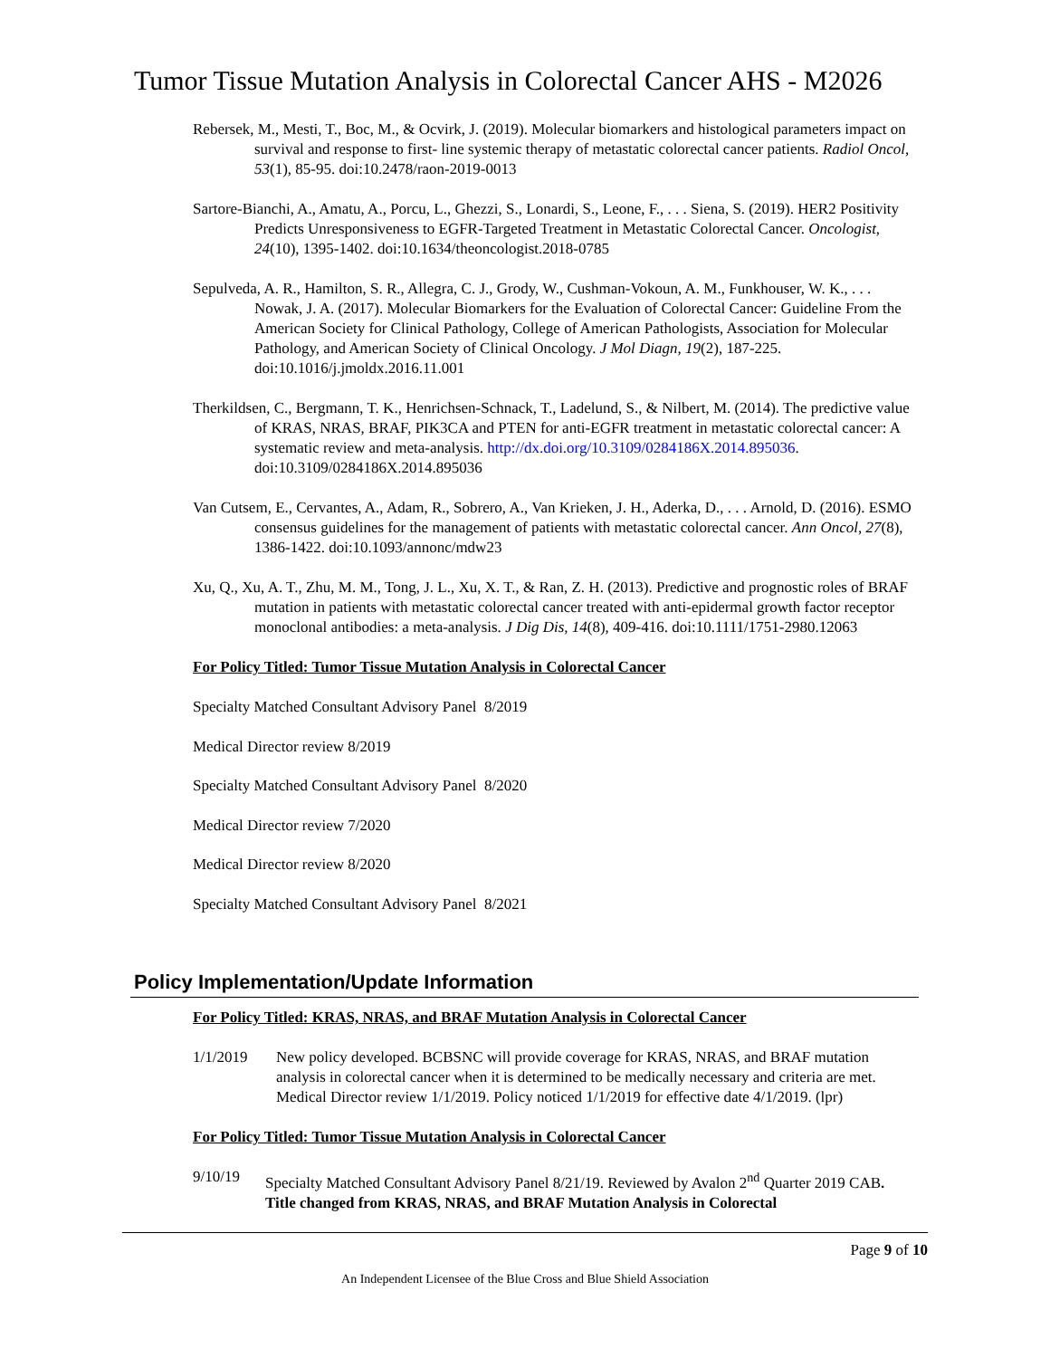Tumor Tissue Mutation Analysis in Colorectal Cancer AHS - M2026
Rebersek, M., Mesti, T., Boc, M., & Ocvirk, J. (2019). Molecular biomarkers and histological parameters impact on survival and response to first- line systemic therapy of metastatic colorectal cancer patients. Radiol Oncol, 53(1), 85-95. doi:10.2478/raon-2019-0013
Sartore-Bianchi, A., Amatu, A., Porcu, L., Ghezzi, S., Lonardi, S., Leone, F., . . . Siena, S. (2019). HER2 Positivity Predicts Unresponsiveness to EGFR-Targeted Treatment in Metastatic Colorectal Cancer. Oncologist, 24(10), 1395-1402. doi:10.1634/theoncologist.2018-0785
Sepulveda, A. R., Hamilton, S. R., Allegra, C. J., Grody, W., Cushman-Vokoun, A. M., Funkhouser, W. K., . . . Nowak, J. A. (2017). Molecular Biomarkers for the Evaluation of Colorectal Cancer: Guideline From the American Society for Clinical Pathology, College of American Pathologists, Association for Molecular Pathology, and American Society of Clinical Oncology. J Mol Diagn, 19(2), 187-225. doi:10.1016/j.jmoldx.2016.11.001
Therkildsen, C., Bergmann, T. K., Henrichsen-Schnack, T., Ladelund, S., & Nilbert, M. (2014). The predictive value of KRAS, NRAS, BRAF, PIK3CA and PTEN for anti-EGFR treatment in metastatic colorectal cancer: A systematic review and meta-analysis. http://dx.doi.org/10.3109/0284186X.2014.895036. doi:10.3109/0284186X.2014.895036
Van Cutsem, E., Cervantes, A., Adam, R., Sobrero, A., Van Krieken, J. H., Aderka, D., . . . Arnold, D. (2016). ESMO consensus guidelines for the management of patients with metastatic colorectal cancer. Ann Oncol, 27(8), 1386-1422. doi:10.1093/annonc/mdw23
Xu, Q., Xu, A. T., Zhu, M. M., Tong, J. L., Xu, X. T., & Ran, Z. H. (2013). Predictive and prognostic roles of BRAF mutation in patients with metastatic colorectal cancer treated with anti-epidermal growth factor receptor monoclonal antibodies: a meta-analysis. J Dig Dis, 14(8), 409-416. doi:10.1111/1751-2980.12063
For Policy Titled: Tumor Tissue Mutation Analysis in Colorectal Cancer
Specialty Matched Consultant Advisory Panel 8/2019
Medical Director review 8/2019
Specialty Matched Consultant Advisory Panel 8/2020
Medical Director review 7/2020
Medical Director review 8/2020
Specialty Matched Consultant Advisory Panel 8/2021
Policy Implementation/Update Information
For Policy Titled: KRAS, NRAS, and BRAF Mutation Analysis in Colorectal Cancer
1/1/2019 New policy developed. BCBSNC will provide coverage for KRAS, NRAS, and BRAF mutation analysis in colorectal cancer when it is determined to be medically necessary and criteria are met. Medical Director review 1/1/2019. Policy noticed 1/1/2019 for effective date 4/1/2019. (lpr)
For Policy Titled: Tumor Tissue Mutation Analysis in Colorectal Cancer
9/10/19 Specialty Matched Consultant Advisory Panel 8/21/19. Reviewed by Avalon 2<sup>nd</sup> Quarter 2019 CAB. Title changed from KRAS, NRAS, and BRAF Mutation Analysis in Colorectal
Page 9 of 10
An Independent Licensee of the Blue Cross and Blue Shield Association